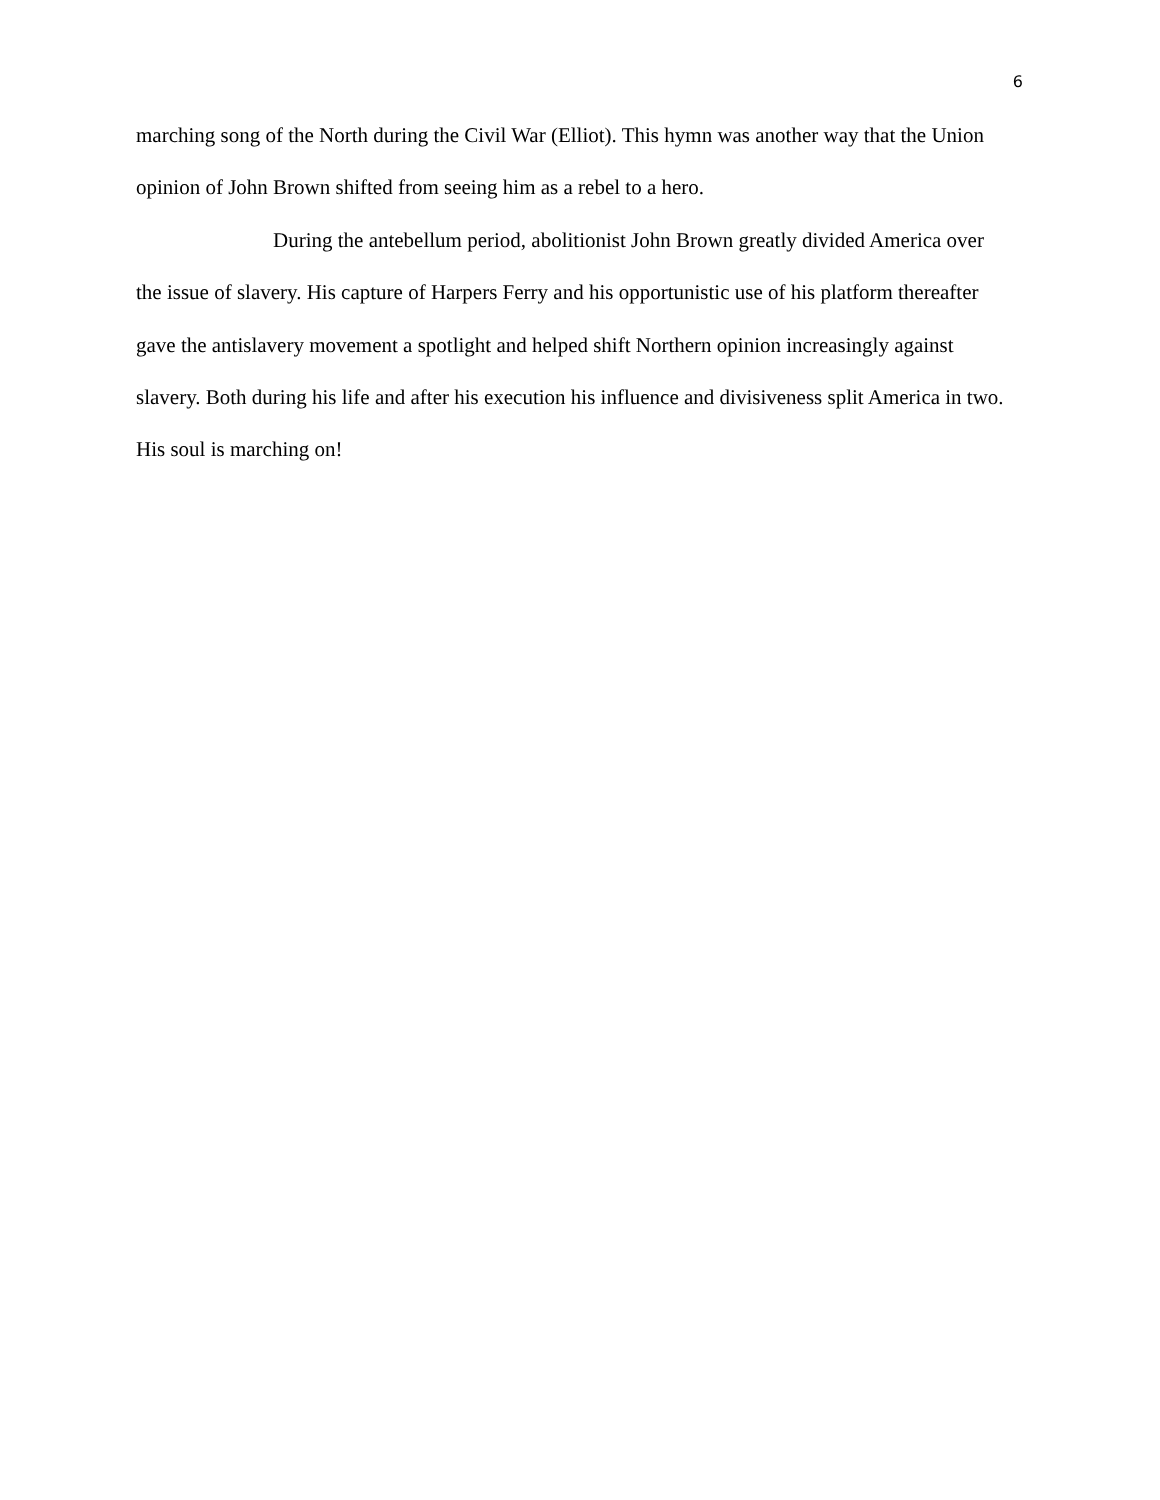6
marching song of the North during the Civil War (Elliot). This hymn was another way that the Union opinion of John Brown shifted from seeing him as a rebel to a hero.
During the antebellum period, abolitionist John Brown greatly divided America over the issue of slavery. His capture of Harpers Ferry and his opportunistic use of his platform thereafter gave the antislavery movement a spotlight and helped shift Northern opinion increasingly against slavery. Both during his life and after his execution his influence and divisiveness split America in two. His soul is marching on!